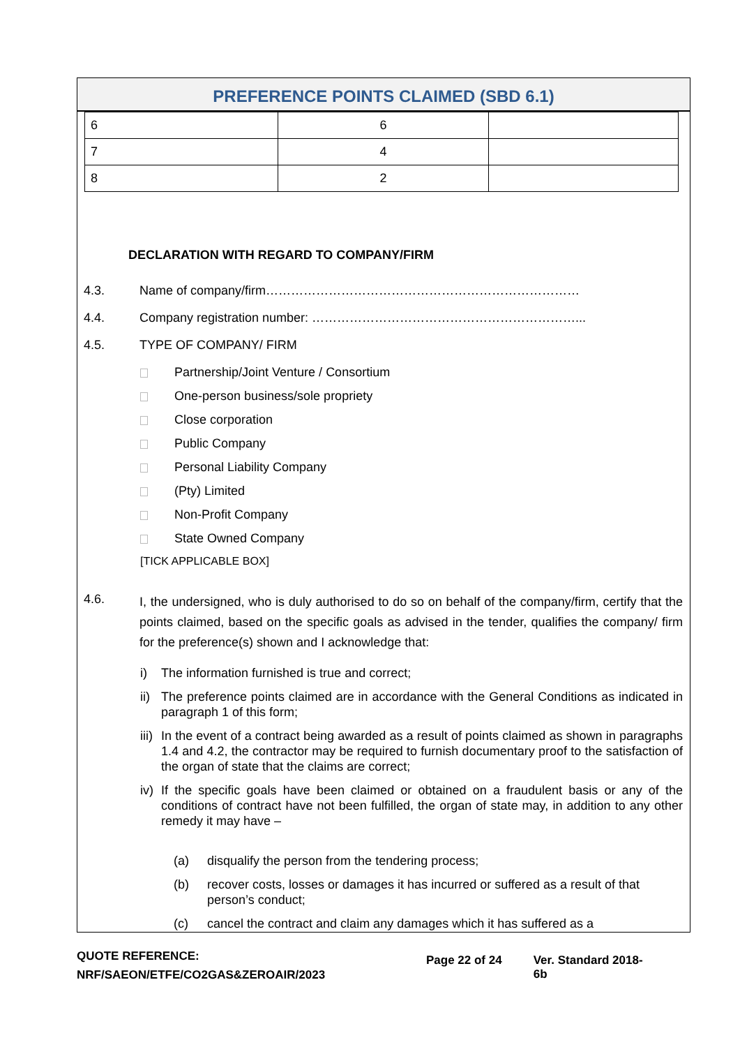PREFERENCE POINTS CLAIMED (SBD 6.1)
| 6 | 6 | |
| 7 | 4 | |
| 8 | 2 | |
DECLARATION WITH REGARD TO COMPANY/FIRM
4.3. Name of company/firm…………………………………………………………………
4.4. Company registration number: ………………………………………………………...
4.5. TYPE OF COMPANY/ FIRM
Partnership/Joint Venture / Consortium
One-person business/sole propriety
Close corporation
Public Company
Personal Liability Company
(Pty) Limited
Non-Profit Company
State Owned Company
[TICK APPLICABLE BOX]
4.6. I, the undersigned, who is duly authorised to do so on behalf of the company/firm, certify that the points claimed, based on the specific goals as advised in the tender, qualifies the company/ firm for the preference(s) shown and I acknowledge that:
i) The information furnished is true and correct;
ii) The preference points claimed are in accordance with the General Conditions as indicated in paragraph 1 of this form;
iii) In the event of a contract being awarded as a result of points claimed as shown in paragraphs 1.4 and 4.2, the contractor may be required to furnish documentary proof to the satisfaction of the organ of state that the claims are correct;
iv) If the specific goals have been claimed or obtained on a fraudulent basis or any of the conditions of contract have not been fulfilled, the organ of state may, in addition to any other remedy it may have –
(a) disqualify the person from the tendering process;
(b) recover costs, losses or damages it has incurred or suffered as a result of that person’s conduct;
(c) cancel the contract and claim any damages which it has suffered as a
QUOTE REFERENCE:
NRF/SAEON/ETFE/CO2GAS&ZEROAIR/2023
Page 22 of 24 Ver. Standard 2018-6b